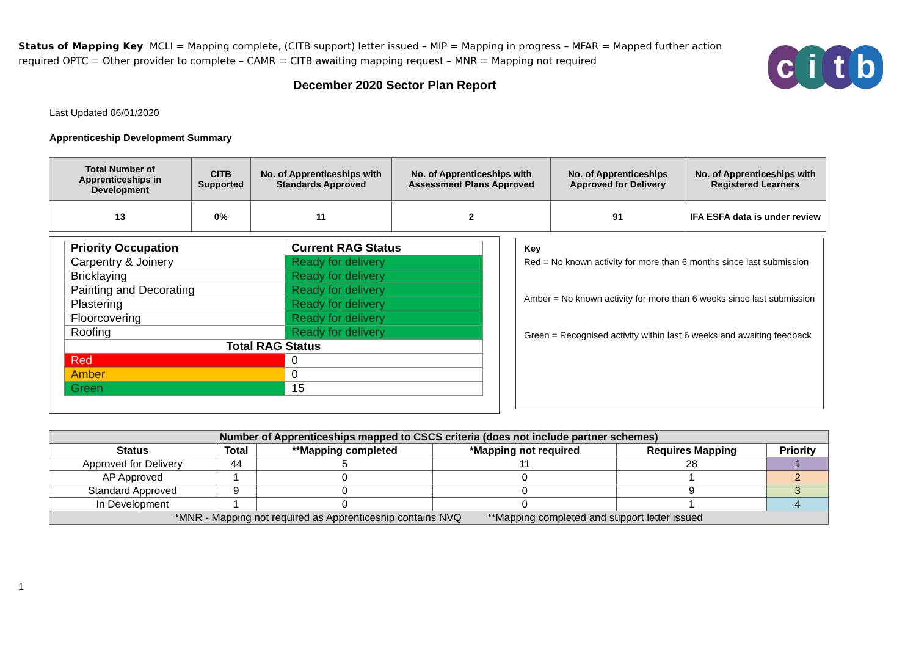Status of Mapping Key MCLI = Mapping complete, (CITB support) letter issued – MIP = Mapping in progress – MFAR = Mapped further action required OPTC = Other provider to complete – CAMR = CITB awaiting mapping request – MNR = Mapping not required
citb
December 2020 Sector Plan Report
Last Updated 06/01/2020
Apprenticeship Development Summary
| Total Number of Apprenticeships in Development | CITB Supported | No. of Apprenticeships with Standards Approved | No. of Apprenticeships with Assessment Plans Approved | No. of Apprenticeships Approved for Delivery | No. of Apprenticeships with Registered Learners |
| --- | --- | --- | --- | --- | --- |
| 13 | 0% | 11 | 2 | 91 | IFA ESFA data is under review |
| Priority Occupation | Current RAG Status |
| Carpentry & Joinery | Ready for delivery |
| Bricklaying | Ready for delivery |
| Painting and Decorating | Ready for delivery |
| Plastering | Ready for delivery |
| Floorcovering | Ready for delivery |
| Roofing | Ready for delivery |
| Total RAG Status | |
| Red | 0 |
| Amber | 0 |
| Green | 15 |
Key
Red = No known activity for more than 6 months since last submission
Amber = No known activity for more than 6 weeks since last submission
Green = Recognised activity within last 6 weeks and awaiting feedback
| Number of Apprenticeships mapped to CSCS criteria (does not include partner schemes) | | | | | |
| --- | --- | --- | --- | --- | --- |
| Status | Total | **Mapping completed | *Mapping not required | Requires Mapping | Priority |
| Approved for Delivery | 44 | 5 | 11 | 28 | 1 |
| AP Approved | 1 | 0 | 0 | 1 | 2 |
| Standard Approved | 9 | 0 | 0 | 9 | 3 |
| In Development | 1 | 0 | 0 | 1 | 4 |
| *MNR - Mapping not required as Apprenticeship contains NVQ **Mapping completed and support letter issued | | | | | |
1